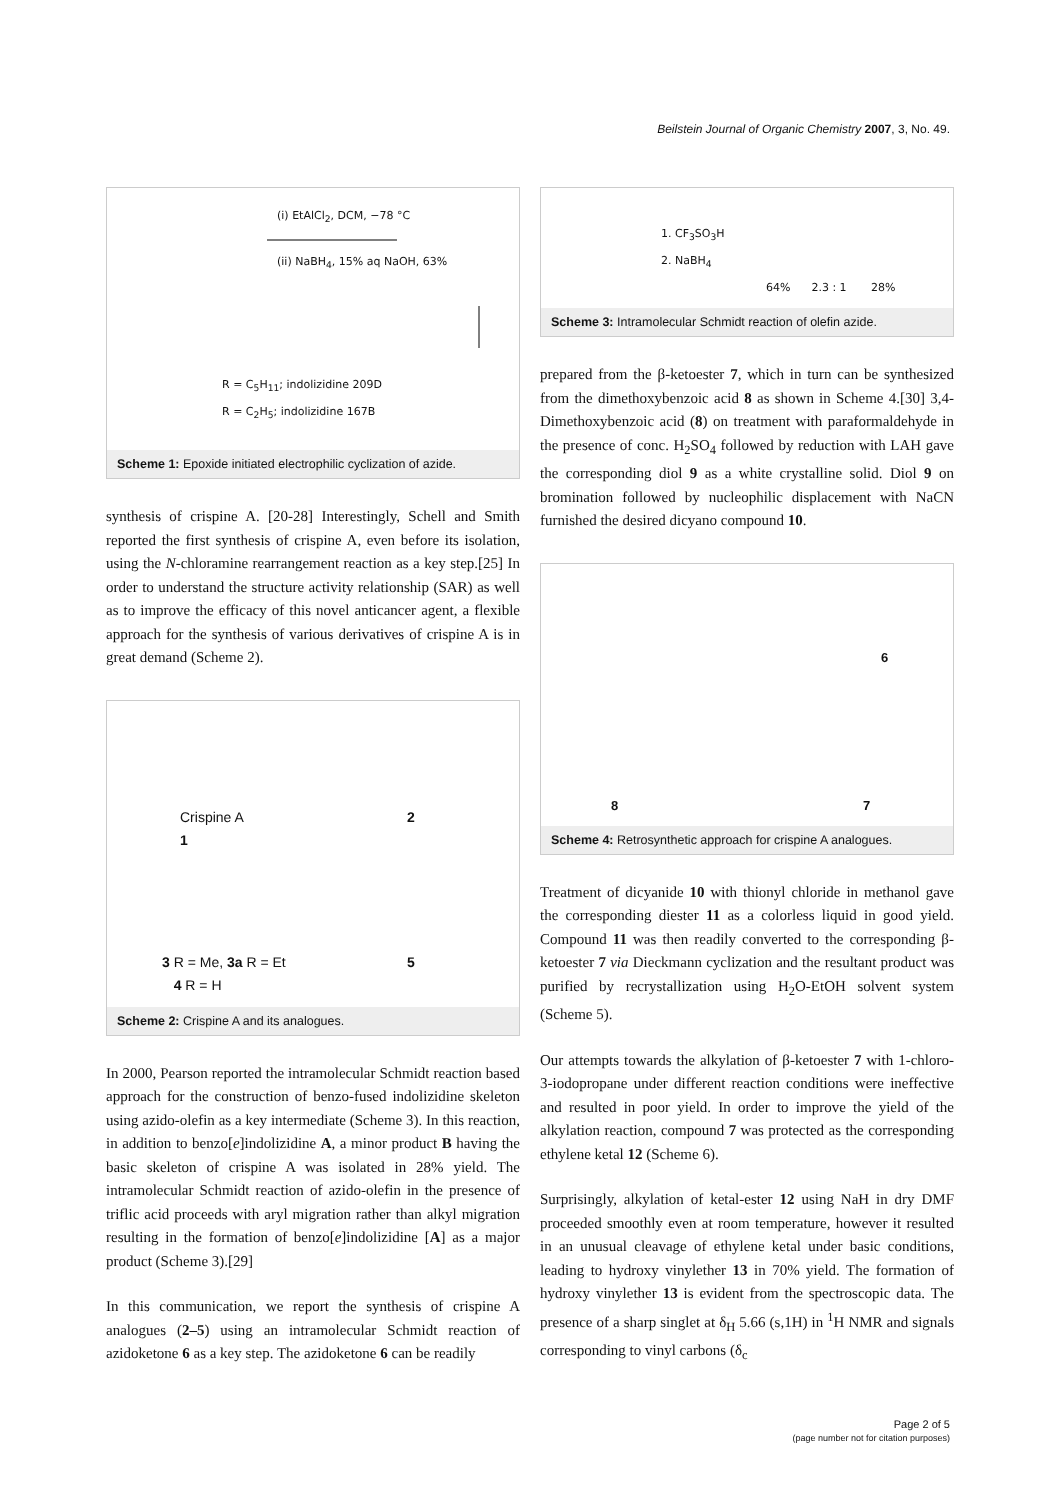Beilstein Journal of Organic Chemistry 2007, 3, No. 49.
(i) EtAlCl<sub>2</sub>, DCM, −78 °C
(ii) NaBH<sub>4</sub>, 15% aq NaOH, 63%
R = C<sub>5</sub>H<sub>11</sub>; indolizidine 209D
R = C<sub>2</sub>H<sub>5</sub>; indolizidine 167B
Scheme 1: Epoxide initiated electrophilic cyclization of azide.
synthesis of crispine A. [20-28] Interestingly, Schell and Smith reported the first synthesis of crispine A, even before its isolation, using the N-chloramine rearrangement reaction as a key step.[25] In order to understand the structure activity relationship (SAR) as well as to improve the efficacy of this novel anticancer agent, a flexible approach for the synthesis of various derivatives of crispine A is in great demand (Scheme 2).
Crispine A
1
2
3 R = Me, 3a R = Et
4 R = H
5
Scheme 2: Crispine A and its analogues.
In 2000, Pearson reported the intramolecular Schmidt reaction based approach for the construction of benzo-fused indolizidine skeleton using azido-olefin as a key intermediate (Scheme 3). In this reaction, in addition to benzo[e]indolizidine A, a minor product B having the basic skeleton of crispine A was isolated in 28% yield. The intramolecular Schmidt reaction of azido-olefin in the presence of triflic acid proceeds with aryl migration rather than alkyl migration resulting in the formation of benzo[e]indolizidine [A] as a major product (Scheme 3).[29]
In this communication, we report the synthesis of crispine A analogues (2–5) using an intramolecular Schmidt reaction of azidoketone 6 as a key step. The azidoketone 6 can be readily
1. CF<sub>3</sub>SO<sub>3</sub>H
2. NaBH<sub>4</sub>
64% 2.3 : 1 28%
Scheme 3: Intramolecular Schmidt reaction of olefin azide.
prepared from the β-ketoester 7, which in turn can be synthesized from the dimethoxybenzoic acid 8 as shown in Scheme 4.[30] 3,4-Dimethoxybenzoic acid (8) on treatment with paraformaldehyde in the presence of conc. H<sub>2</sub>SO<sub>4</sub> followed by reduction with LAH gave the corresponding diol 9 as a white crystalline solid. Diol 9 on bromination followed by nucleophilic displacement with NaCN furnished the desired dicyano compound 10.
6
8 7
Scheme 4: Retrosynthetic approach for crispine A analogues.
Treatment of dicyanide 10 with thionyl chloride in methanol gave the corresponding diester 11 as a colorless liquid in good yield. Compound 11 was then readily converted to the corresponding β-ketoester 7 via Dieckmann cyclization and the resultant product was purified by recrystallization using H<sub>2</sub>O-EtOH solvent system (Scheme 5).
Our attempts towards the alkylation of β-ketoester 7 with 1-chloro-3-iodopropane under different reaction conditions were ineffective and resulted in poor yield. In order to improve the yield of the alkylation reaction, compound 7 was protected as the corresponding ethylene ketal 12 (Scheme 6).
Surprisingly, alkylation of ketal-ester 12 using NaH in dry DMF proceeded smoothly even at room temperature, however it resulted in an unusual cleavage of ethylene ketal under basic conditions, leading to hydroxy vinylether 13 in 70% yield. The formation of hydroxy vinylether 13 is evident from the spectroscopic data. The presence of a sharp singlet at δ<sub>H</sub> 5.66 (s,1H) in <sup>1</sup>H NMR and signals corresponding to vinyl carbons (δ<sub>c</sub>
Page 2 of 5
(page number not for citation purposes)